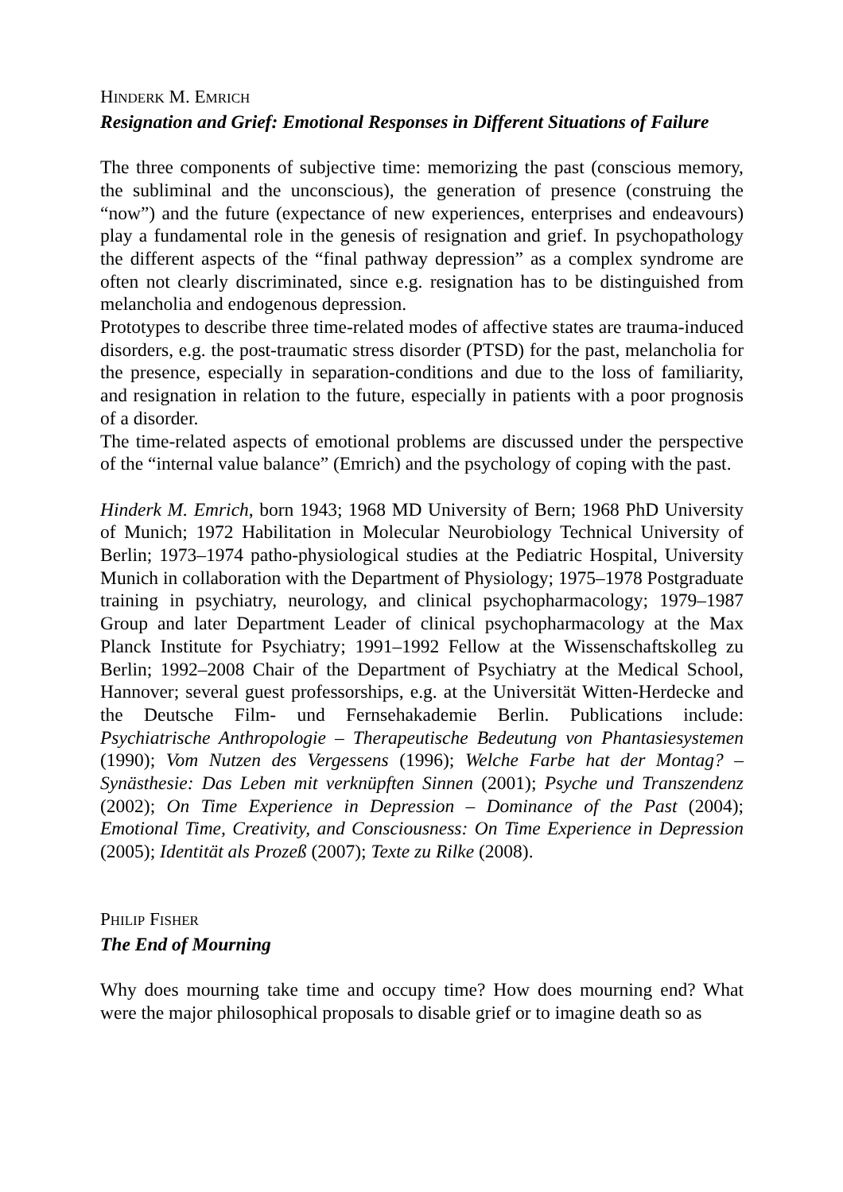HINDERK M. EMRICH
Resignation and Grief: Emotional Responses in Different Situations of Failure
The three components of subjective time: memorizing the past (conscious memory, the subliminal and the unconscious), the generation of presence (construing the “now”) and the future (expectance of new experiences, enterprises and endeavours) play a fundamental role in the genesis of resignation and grief. In psychopathology the different aspects of the “final pathway depression” as a complex syndrome are often not clearly discriminated, since e.g. resignation has to be distinguished from melancholia and endogenous depression.
Prototypes to describe three time-related modes of affective states are trauma-induced disorders, e.g. the post-traumatic stress disorder (PTSD) for the past, melancholia for the presence, especially in separation-conditions and due to the loss of familiarity, and resignation in relation to the future, especially in patients with a poor prognosis of a disorder.
The time-related aspects of emotional problems are discussed under the perspective of the “internal value balance” (Emrich) and the psychology of coping with the past.
Hinderk M. Emrich, born 1943; 1968 MD University of Bern; 1968 PhD University of Munich; 1972 Habilitation in Molecular Neurobiology Technical University of Berlin; 1973–1974 patho-physiological studies at the Pediatric Hospital, University Munich in collaboration with the Department of Physiology; 1975–1978 Postgraduate training in psychiatry, neurology, and clinical psychopharmacology; 1979–1987 Group and later Department Leader of clinical psychopharmacology at the Max Planck Institute for Psychiatry; 1991–1992 Fellow at the Wissenschaftskolleg zu Berlin; 1992–2008 Chair of the Department of Psychiatry at the Medical School, Hannover; several guest professorships, e.g. at the Universität Witten-Herdecke and the Deutsche Film- und Fernsehakademie Berlin. Publications include: Psychiatrische Anthropologie – Therapeutische Bedeutung von Phantasiesystemen (1990); Vom Nutzen des Vergessens (1996); Welche Farbe hat der Montag? – Synästhesie: Das Leben mit verknüpften Sinnen (2001); Psyche und Transzendenz (2002); On Time Experience in Depression – Dominance of the Past (2004); Emotional Time, Creativity, and Consciousness: On Time Experience in Depression (2005); Identität als Prozeß (2007); Texte zu Rilke (2008).
PHILIP FISHER
The End of Mourning
Why does mourning take time and occupy time? How does mourning end? What were the major philosophical proposals to disable grief or to imagine death so as